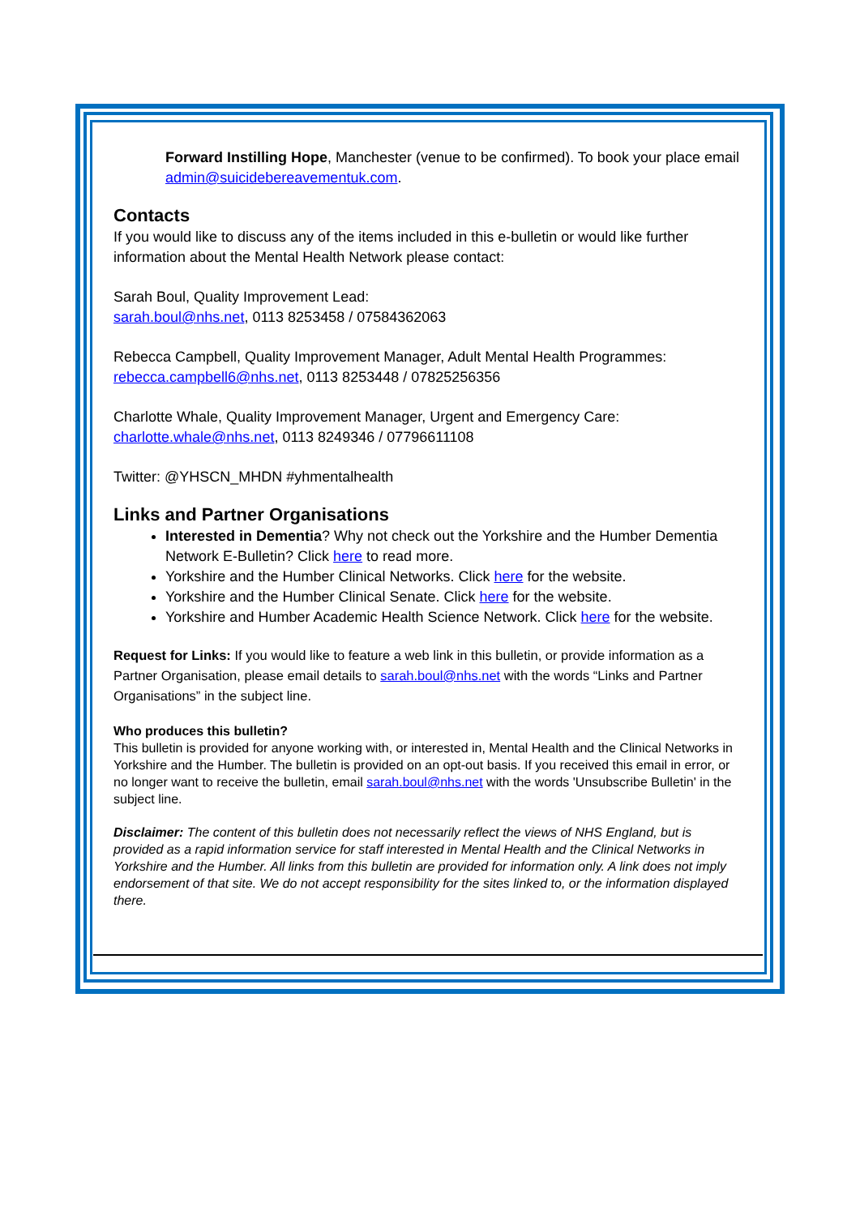Forward Instilling Hope, Manchester (venue to be confirmed). To book your place email admin@suicidebereavementuk.com.
Contacts
If you would like to discuss any of the items included in this e-bulletin or would like further information about the Mental Health Network please contact:
Sarah Boul, Quality Improvement Lead:
sarah.boul@nhs.net, 0113 8253458 / 07584362063
Rebecca Campbell, Quality Improvement Manager, Adult Mental Health Programmes:
rebecca.campbell6@nhs.net, 0113 8253448 / 07825256356
Charlotte Whale, Quality Improvement Manager, Urgent and Emergency Care:
charlotte.whale@nhs.net, 0113 8249346 / 07796611108
Twitter: @YHSCN_MHDN #yhmentalhealth
Links and Partner Organisations
Interested in Dementia? Why not check out the Yorkshire and the Humber Dementia Network E-Bulletin? Click here to read more.
Yorkshire and the Humber Clinical Networks. Click here for the website.
Yorkshire and the Humber Clinical Senate. Click here for the website.
Yorkshire and Humber Academic Health Science Network. Click here for the website.
Request for Links: If you would like to feature a web link in this bulletin, or provide information as a Partner Organisation, please email details to sarah.boul@nhs.net with the words “Links and Partner Organisations” in the subject line.
Who produces this bulletin?
This bulletin is provided for anyone working with, or interested in, Mental Health and the Clinical Networks in Yorkshire and the Humber. The bulletin is provided on an opt-out basis. If you received this email in error, or no longer want to receive the bulletin, email sarah.boul@nhs.net with the words 'Unsubscribe Bulletin' in the subject line.
Disclaimer: The content of this bulletin does not necessarily reflect the views of NHS England, but is provided as a rapid information service for staff interested in Mental Health and the Clinical Networks in Yorkshire and the Humber. All links from this bulletin are provided for information only. A link does not imply endorsement of that site. We do not accept responsibility for the sites linked to, or the information displayed there.